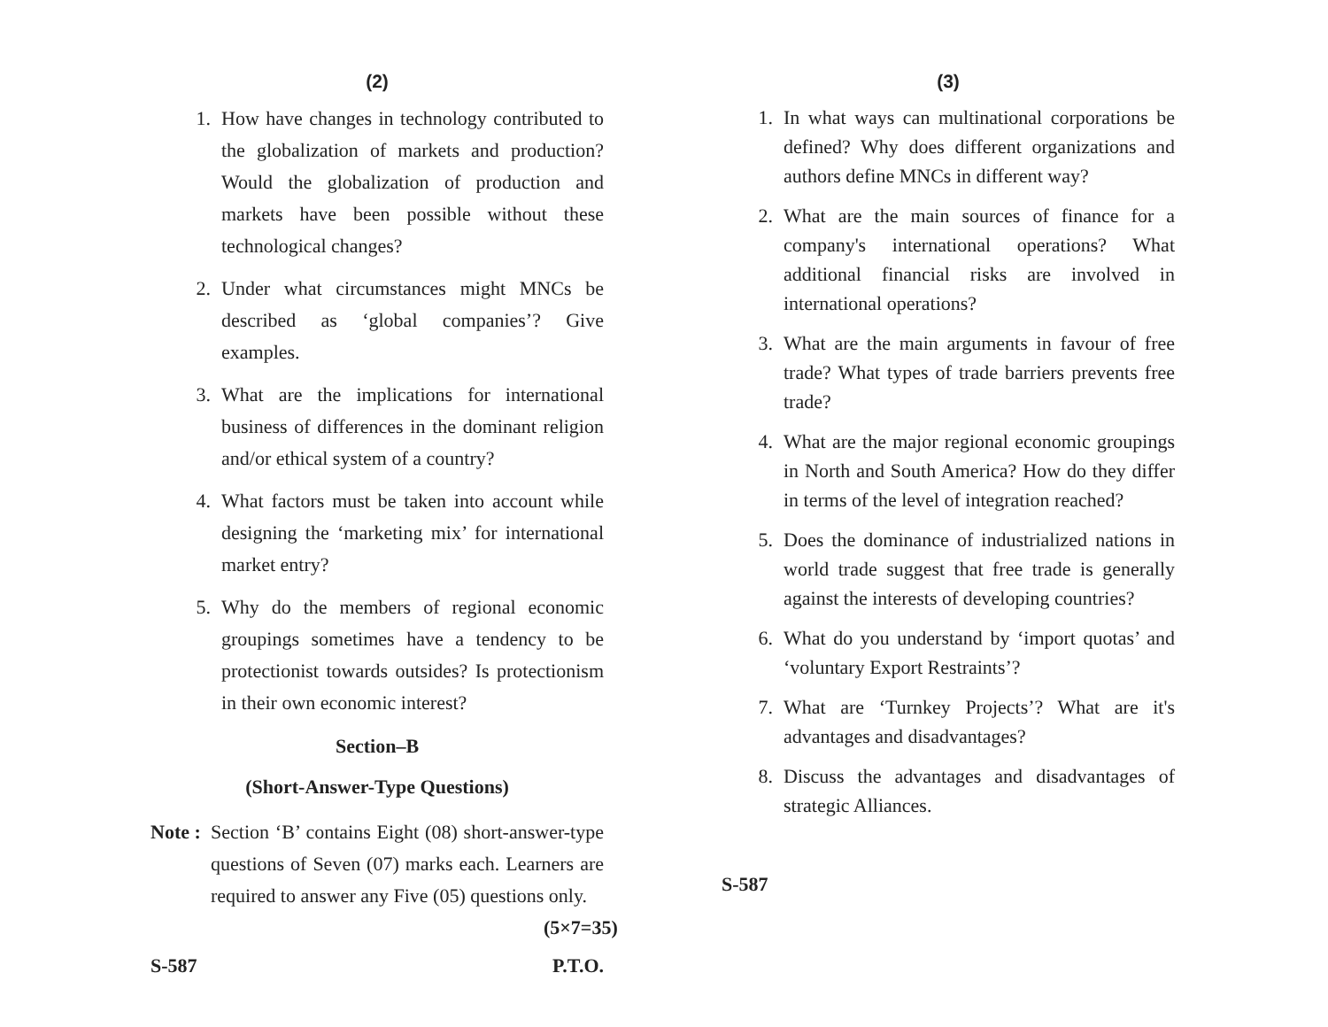(2)
1. How have changes in technology contributed to the globalization of markets and production? Would the globalization of production and markets have been possible without these technological changes?
2. Under what circumstances might MNCs be described as ‘global companies’? Give examples.
3. What are the implications for international business of differences in the dominant religion and/or ethical system of a country?
4. What factors must be taken into account while designing the ‘marketing mix’ for international market entry?
5. Why do the members of regional economic groupings sometimes have a tendency to be protectionist towards outsides? Is protectionism in their own economic interest?
Section–B
(Short-Answer-Type Questions)
Note : Section ‘B’ contains Eight (08) short-answer-type questions of Seven (07) marks each. Learners are required to answer any Five (05) questions only. (5×7=35)
S-587 P.T.O.
(3)
1. In what ways can multinational corporations be defined? Why does different organizations and authors define MNCs in different way?
2. What are the main sources of finance for a company's international operations? What additional financial risks are involved in international operations?
3. What are the main arguments in favour of free trade? What types of trade barriers prevents free trade?
4. What are the major regional economic groupings in North and South America? How do they differ in terms of the level of integration reached?
5. Does the dominance of industrialized nations in world trade suggest that free trade is generally against the interests of developing countries?
6. What do you understand by ‘import quotas’ and ‘voluntary Export Restraints’?
7. What are ‘Turnkey Projects’? What are it's advantages and disadvantages?
8. Discuss the advantages and disadvantages of strategic Alliances.
S-587